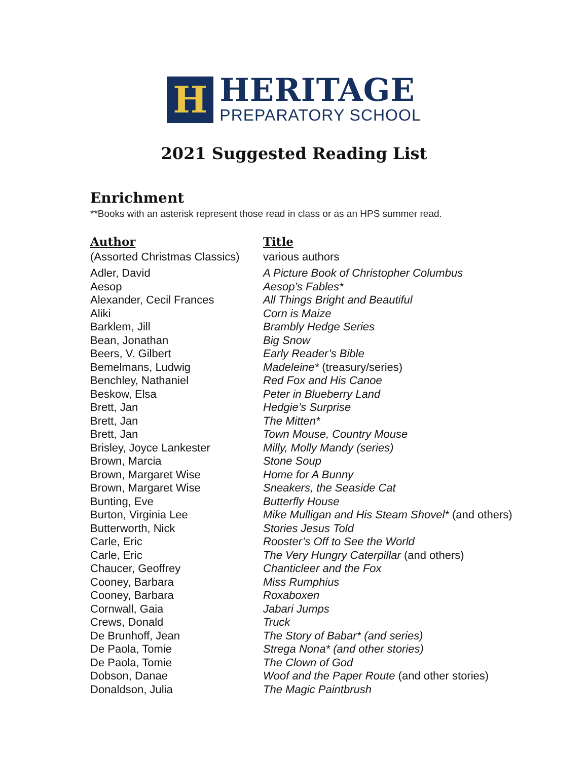H
HERITAGE
PREPARATORY SCHOOL
2021 Suggested Reading List
Enrichment
**Books with an asterisk represent those read in class or as an HPS summer read.
| Author | Title |
| --- | --- |
| (Assorted Christmas Classics) | various authors |
| Adler, David | A Picture Book of Christopher Columbus |
| Aesop | Aesop’s Fables* |
| Alexander, Cecil Frances | All Things Bright and Beautiful |
| Aliki | Corn is Maize |
| Barklem, Jill | Brambly Hedge Series |
| Bean, Jonathan | Big Snow |
| Beers, V. Gilbert | Early Reader’s Bible |
| Bemelmans, Ludwig | Madeleine* (treasury/series) |
| Benchley, Nathaniel | Red Fox and His Canoe |
| Beskow, Elsa | Peter in Blueberry Land |
| Brett, Jan | Hedgie’s Surprise |
| Brett, Jan | The Mitten* |
| Brett, Jan | Town Mouse, Country Mouse |
| Brisley, Joyce Lankester | Milly, Molly Mandy (series) |
| Brown, Marcia | Stone Soup |
| Brown, Margaret Wise | Home for A Bunny |
| Brown, Margaret Wise | Sneakers, the Seaside Cat |
| Bunting, Eve | Butterfly House |
| Burton, Virginia Lee | Mike Mulligan and His Steam Shovel* (and others) |
| Butterworth, Nick | Stories Jesus Told |
| Carle, Eric | Rooster’s Off to See the World |
| Carle, Eric | The Very Hungry Caterpillar (and others) |
| Chaucer, Geoffrey | Chanticleer and the Fox |
| Cooney, Barbara | Miss Rumphius |
| Cooney, Barbara | Roxaboxen |
| Cornwall, Gaia | Jabari Jumps |
| Crews, Donald | Truck |
| De Brunhoff, Jean | The Story of Babar* (and series) |
| De Paola, Tomie | Strega Nona* (and other stories) |
| De Paola, Tomie | The Clown of God |
| Dobson, Danae | Woof and the Paper Route (and other stories) |
| Donaldson, Julia | The Magic Paintbrush |